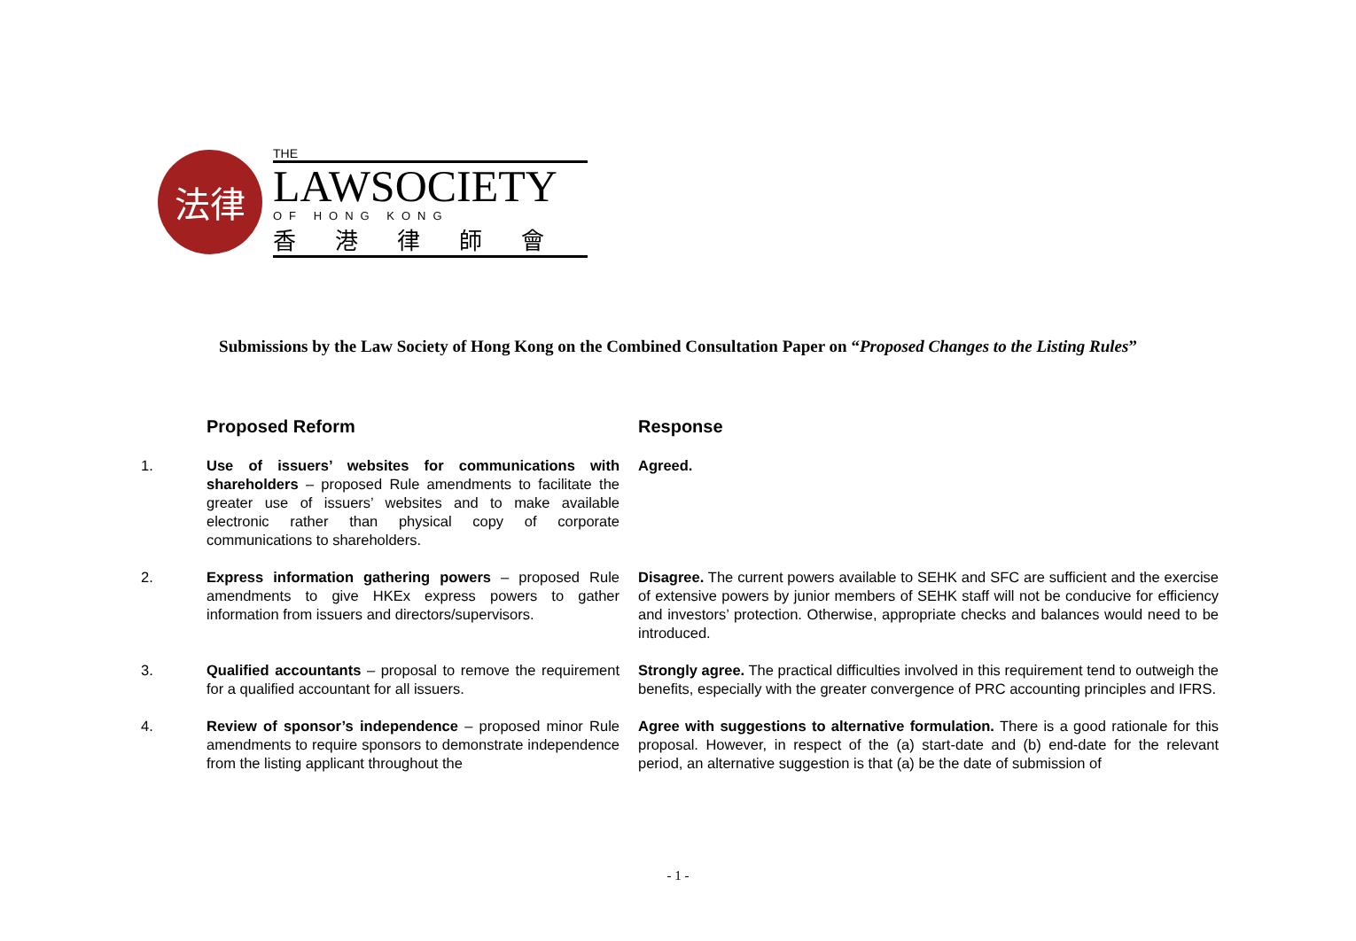法律
THE
LAWSOCIETY
OF HONG KONG
香港律師會
Submissions by the Law Society of Hong Kong on the Combined Consultation Paper on “Proposed Changes to the Listing Rules”
| | Proposed Reform | Response |
| --- | --- | --- |
| 1. | Use of issuers’ websites for communications with shareholders – proposed Rule amendments to facilitate the greater use of issuers’ websites and to make available electronic rather than physical copy of corporate communications to shareholders. | Agreed. |
| 2. | Express information gathering powers – proposed Rule amendments to give HKEx express powers to gather information from issuers and directors/supervisors. | Disagree. The current powers available to SEHK and SFC are sufficient and the exercise of extensive powers by junior members of SEHK staff will not be conducive for efficiency and investors’ protection. Otherwise, appropriate checks and balances would need to be introduced. |
| 3. | Qualified accountants – proposal to remove the requirement for a qualified accountant for all issuers. | Strongly agree. The practical difficulties involved in this requirement tend to outweigh the benefits, especially with the greater convergence of PRC accounting principles and IFRS. |
| 4. | Review of sponsor’s independence – proposed minor Rule amendments to require sponsors to demonstrate independence from the listing applicant throughout the | Agree with suggestions to alternative formulation. There is a good rationale for this proposal. However, in respect of the (a) start-date and (b) end-date for the relevant period, an alternative suggestion is that (a) be the date of submission of |
- 1 -